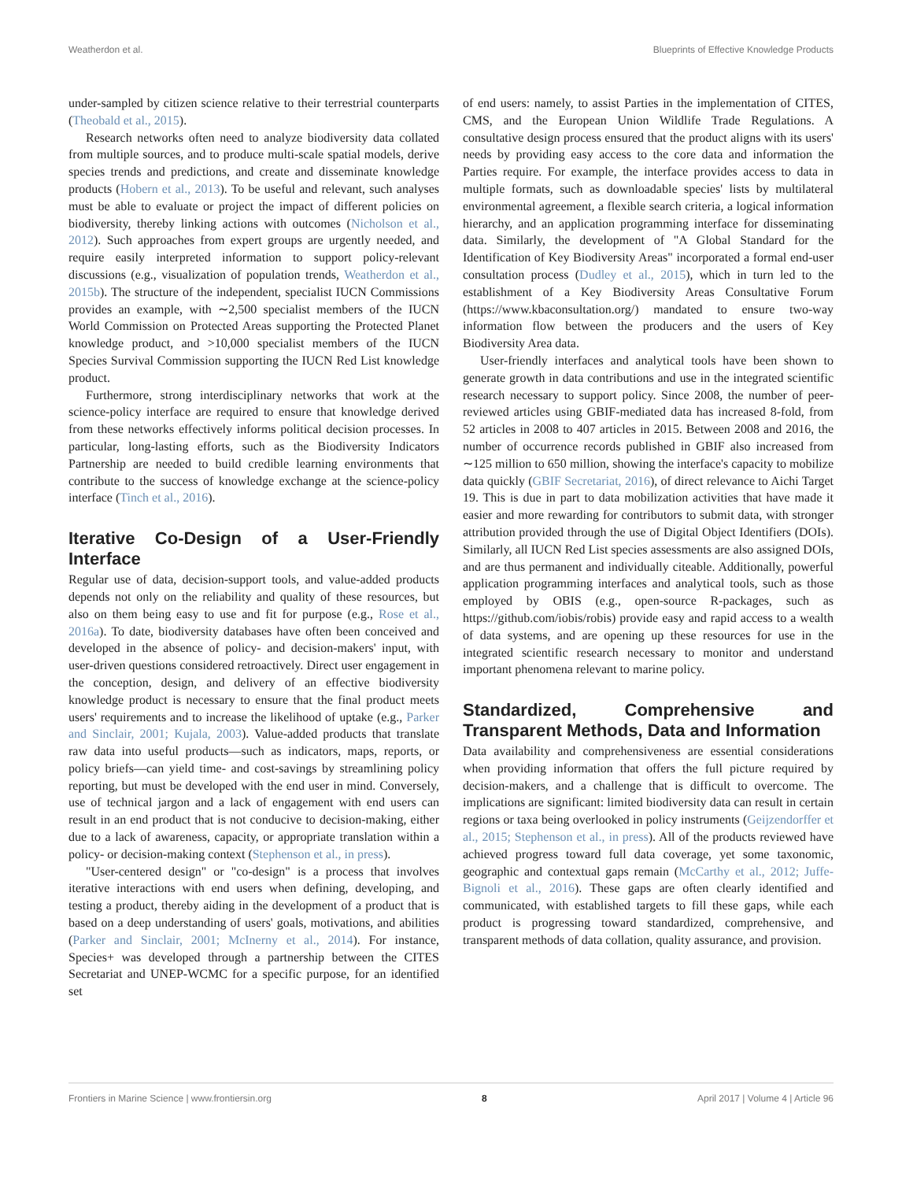Weatherdon et al. Blueprints of Effective Knowledge Products
under-sampled by citizen science relative to their terrestrial counterparts (Theobald et al., 2015).
Research networks often need to analyze biodiversity data collated from multiple sources, and to produce multi-scale spatial models, derive species trends and predictions, and create and disseminate knowledge products (Hobern et al., 2013). To be useful and relevant, such analyses must be able to evaluate or project the impact of different policies on biodiversity, thereby linking actions with outcomes (Nicholson et al., 2012). Such approaches from expert groups are urgently needed, and require easily interpreted information to support policy-relevant discussions (e.g., visualization of population trends, Weatherdon et al., 2015b). The structure of the independent, specialist IUCN Commissions provides an example, with ∼2,500 specialist members of the IUCN World Commission on Protected Areas supporting the Protected Planet knowledge product, and >10,000 specialist members of the IUCN Species Survival Commission supporting the IUCN Red List knowledge product.
Furthermore, strong interdisciplinary networks that work at the science-policy interface are required to ensure that knowledge derived from these networks effectively informs political decision processes. In particular, long-lasting efforts, such as the Biodiversity Indicators Partnership are needed to build credible learning environments that contribute to the success of knowledge exchange at the science-policy interface (Tinch et al., 2016).
Iterative Co-Design of a User-Friendly Interface
Regular use of data, decision-support tools, and value-added products depends not only on the reliability and quality of these resources, but also on them being easy to use and fit for purpose (e.g., Rose et al., 2016a). To date, biodiversity databases have often been conceived and developed in the absence of policy- and decision-makers' input, with user-driven questions considered retroactively. Direct user engagement in the conception, design, and delivery of an effective biodiversity knowledge product is necessary to ensure that the final product meets users' requirements and to increase the likelihood of uptake (e.g., Parker and Sinclair, 2001; Kujala, 2003). Value-added products that translate raw data into useful products—such as indicators, maps, reports, or policy briefs—can yield time- and cost-savings by streamlining policy reporting, but must be developed with the end user in mind. Conversely, use of technical jargon and a lack of engagement with end users can result in an end product that is not conducive to decision-making, either due to a lack of awareness, capacity, or appropriate translation within a policy- or decision-making context (Stephenson et al., in press).
"User-centered design" or "co-design" is a process that involves iterative interactions with end users when defining, developing, and testing a product, thereby aiding in the development of a product that is based on a deep understanding of users' goals, motivations, and abilities (Parker and Sinclair, 2001; McInerny et al., 2014). For instance, Species+ was developed through a partnership between the CITES Secretariat and UNEP-WCMC for a specific purpose, for an identified set
of end users: namely, to assist Parties in the implementation of CITES, CMS, and the European Union Wildlife Trade Regulations. A consultative design process ensured that the product aligns with its users' needs by providing easy access to the core data and information the Parties require. For example, the interface provides access to data in multiple formats, such as downloadable species' lists by multilateral environmental agreement, a flexible search criteria, a logical information hierarchy, and an application programming interface for disseminating data. Similarly, the development of "A Global Standard for the Identification of Key Biodiversity Areas" incorporated a formal end-user consultation process (Dudley et al., 2015), which in turn led to the establishment of a Key Biodiversity Areas Consultative Forum (https://www.kbaconsultation.org/) mandated to ensure two-way information flow between the producers and the users of Key Biodiversity Area data.
User-friendly interfaces and analytical tools have been shown to generate growth in data contributions and use in the integrated scientific research necessary to support policy. Since 2008, the number of peer-reviewed articles using GBIF-mediated data has increased 8-fold, from 52 articles in 2008 to 407 articles in 2015. Between 2008 and 2016, the number of occurrence records published in GBIF also increased from ∼125 million to 650 million, showing the interface's capacity to mobilize data quickly (GBIF Secretariat, 2016), of direct relevance to Aichi Target 19. This is due in part to data mobilization activities that have made it easier and more rewarding for contributors to submit data, with stronger attribution provided through the use of Digital Object Identifiers (DOIs). Similarly, all IUCN Red List species assessments are also assigned DOIs, and are thus permanent and individually citeable. Additionally, powerful application programming interfaces and analytical tools, such as those employed by OBIS (e.g., open-source R-packages, such as https://github.com/iobis/robis) provide easy and rapid access to a wealth of data systems, and are opening up these resources for use in the integrated scientific research necessary to monitor and understand important phenomena relevant to marine policy.
Standardized, Comprehensive and Transparent Methods, Data and Information
Data availability and comprehensiveness are essential considerations when providing information that offers the full picture required by decision-makers, and a challenge that is difficult to overcome. The implications are significant: limited biodiversity data can result in certain regions or taxa being overlooked in policy instruments (Geijzendorffer et al., 2015; Stephenson et al., in press). All of the products reviewed have achieved progress toward full data coverage, yet some taxonomic, geographic and contextual gaps remain (McCarthy et al., 2012; Juffe-Bignoli et al., 2016). These gaps are often clearly identified and communicated, with established targets to fill these gaps, while each product is progressing toward standardized, comprehensive, and transparent methods of data collation, quality assurance, and provision.
Frontiers in Marine Science | www.frontiersin.org 8 April 2017 | Volume 4 | Article 96